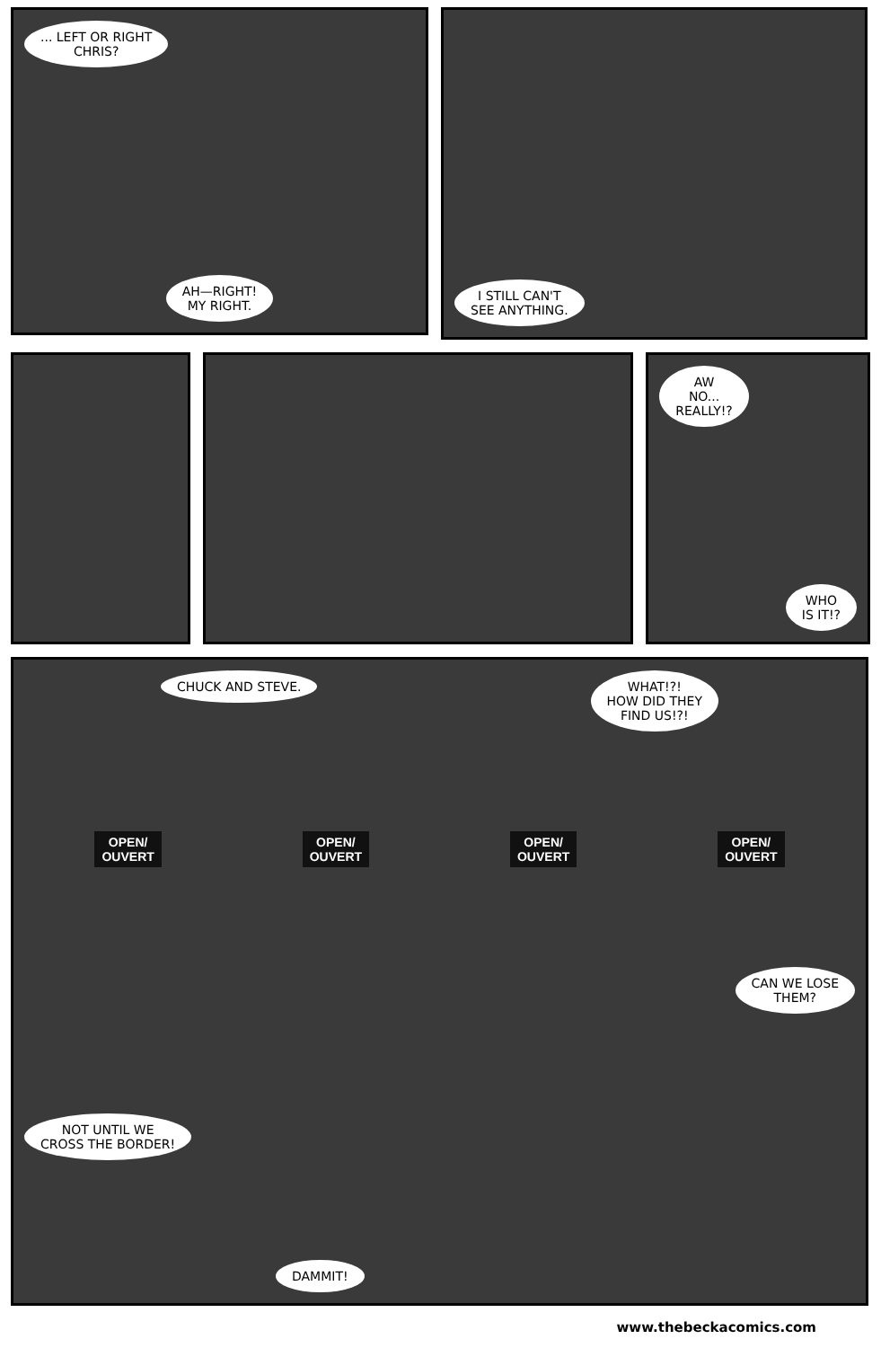... LEFT OR RIGHT
CHRIS?
AH—RIGHT!
MY RIGHT.
I STILL CAN'T
SEE ANYTHING.
AW
NO...
REALLY!?
WHO
IS IT!?
CHUCK AND STEVE. WHAT!?!
HOW DID THEY
FIND US!?!
OPEN/
OUVERT OPEN/
OUVERT OPEN/
OUVERT OPEN/
OUVERT
CAN WE LOSE
THEM?
NOT UNTIL WE
CROSS THE BORDER!
DAMMIT!
www.thebeckacomics.com